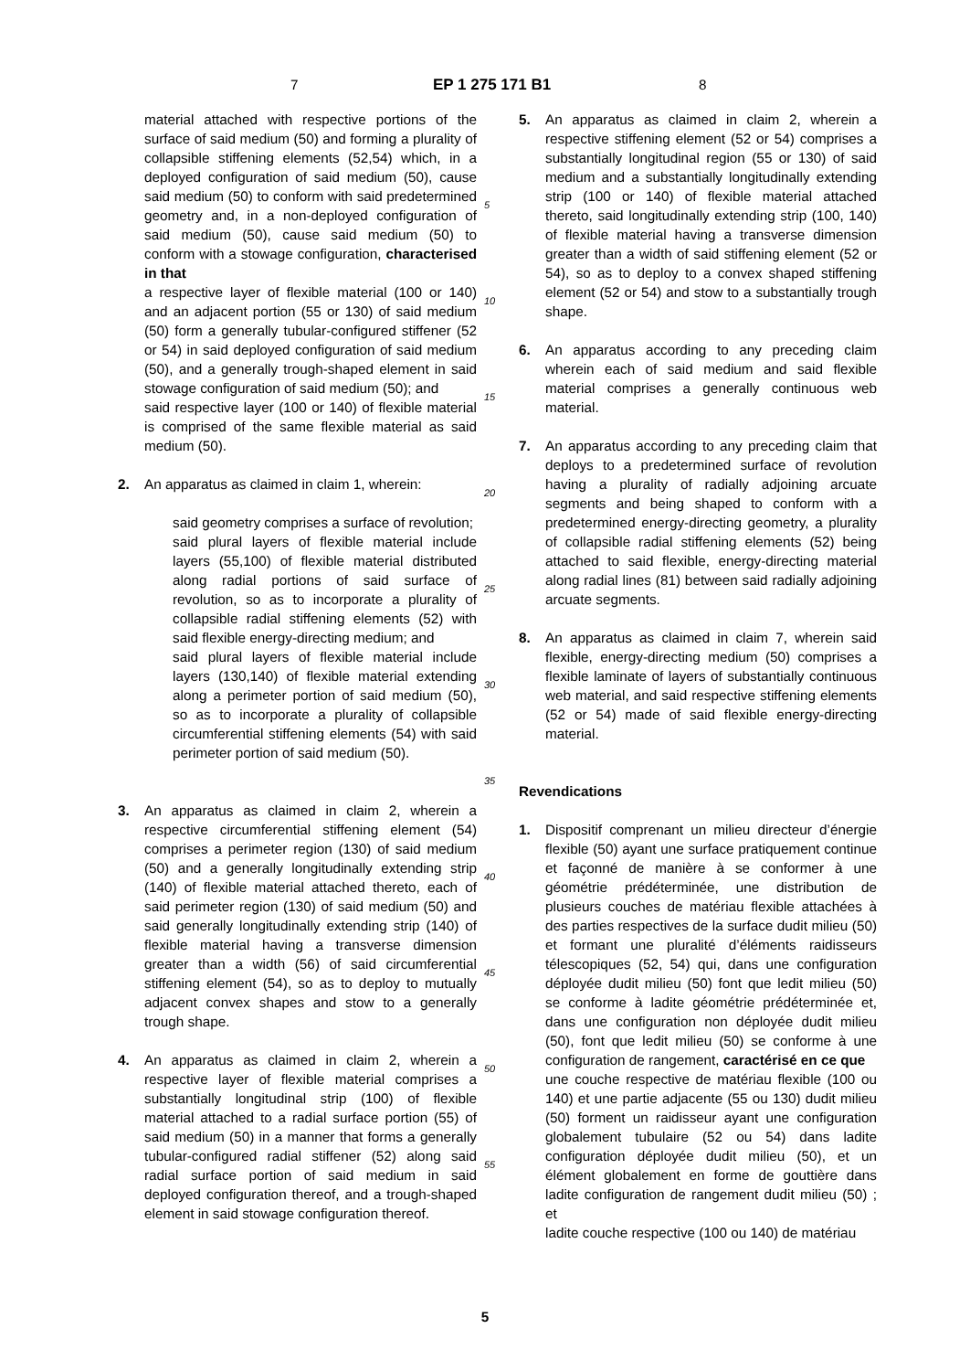7 EP 1 275 171 B1 8
material attached with respective portions of the surface of said medium (50) and forming a plurality of collapsible stiffening elements (52,54) which, in a deployed configuration of said medium (50), cause said medium (50) to conform with said predetermined geometry and, in a non-deployed configuration of said medium (50), cause said medium (50) to conform with a stowage configuration, characterised in that
a respective layer of flexible material (100 or 140) and an adjacent portion (55 or 130) of said medium (50) form a generally tubular-configured stiffener (52 or 54) in said deployed configuration of said medium (50), and a generally trough-shaped element in said stowage configuration of said medium (50); and
said respective layer (100 or 140) of flexible material is comprised of the same flexible material as said medium (50).
2. An apparatus as claimed in claim 1, wherein:
said geometry comprises a surface of revolution;
said plural layers of flexible material include layers (55,100) of flexible material distributed along radial portions of said surface of revolution, so as to incorporate a plurality of collapsible radial stiffening elements (52) with said flexible energy-directing medium; and
said plural layers of flexible material include layers (130,140) of flexible material extending along a perimeter portion of said medium (50), so as to incorporate a plurality of collapsible circumferential stiffening elements (54) with said perimeter portion of said medium (50).
3. An apparatus as claimed in claim 2, wherein a respective circumferential stiffening element (54) comprises a perimeter region (130) of said medium (50) and a generally longitudinally extending strip (140) of flexible material attached thereto, each of said perimeter region (130) of said medium (50) and said generally longitudinally extending strip (140) of flexible material having a transverse dimension greater than a width (56) of said circumferential stiffening element (54), so as to deploy to mutually adjacent convex shapes and stow to a generally trough shape.
4. An apparatus as claimed in claim 2, wherein a respective layer of flexible material comprises a substantially longitudinal strip (100) of flexible material attached to a radial surface portion (55) of said medium (50) in a manner that forms a generally tubular-configured radial stiffener (52) along said radial surface portion of said medium in said deployed configuration thereof, and a trough-shaped element in said stowage configuration thereof.
5
10
15
20
25
30
35
40
45
50
55
5. An apparatus as claimed in claim 2, wherein a respective stiffening element (52 or 54) comprises a substantially longitudinal region (55 or 130) of said medium and a substantially longitudinally extending strip (100 or 140) of flexible material attached thereto, said longitudinally extending strip (100, 140) of flexible material having a transverse dimension greater than a width of said stiffening element (52 or 54), so as to deploy to a convex shaped stiffening element (52 or 54) and stow to a substantially trough shape.
6. An apparatus according to any preceding claim wherein each of said medium and said flexible material comprises a generally continuous web material.
7. An apparatus according to any preceding claim that deploys to a predetermined surface of revolution having a plurality of radially adjoining arcuate segments and being shaped to conform with a predetermined energy-directing geometry, a plurality of collapsible radial stiffening elements (52) being attached to said flexible, energy-directing material along radial lines (81) between said radially adjoining arcuate segments.
8. An apparatus as claimed in claim 7, wherein said flexible, energy-directing medium (50) comprises a flexible laminate of layers of substantially continuous web material, and said respective stiffening elements (52 or 54) made of said flexible energy-directing material.
Revendications
1. Dispositif comprenant un milieu directeur d’énergie flexible (50) ayant une surface pratiquement continue et façonné de manière à se conformer à une géométrie prédéterminée, une distribution de plusieurs couches de matériau flexible attachées à des parties respectives de la surface dudit milieu (50) et formant une pluralité d’éléments raidisseurs télescopiques (52, 54) qui, dans une configuration déployée dudit milieu (50) font que ledit milieu (50) se conforme à ladite géométrie prédéterminée et, dans une configuration non déployée dudit milieu (50), font que ledit milieu (50) se conforme à une configuration de rangement, caractérisé en ce que
une couche respective de matériau flexible (100 ou 140) et une partie adjacente (55 ou 130) dudit milieu (50) forment un raidisseur ayant une configuration globalement tubulaire (52 ou 54) dans ladite configuration déployée dudit milieu (50), et un élément globalement en forme de gouttière dans ladite configuration de rangement dudit milieu (50) ; et
ladite couche respective (100 ou 140) de matériau
5